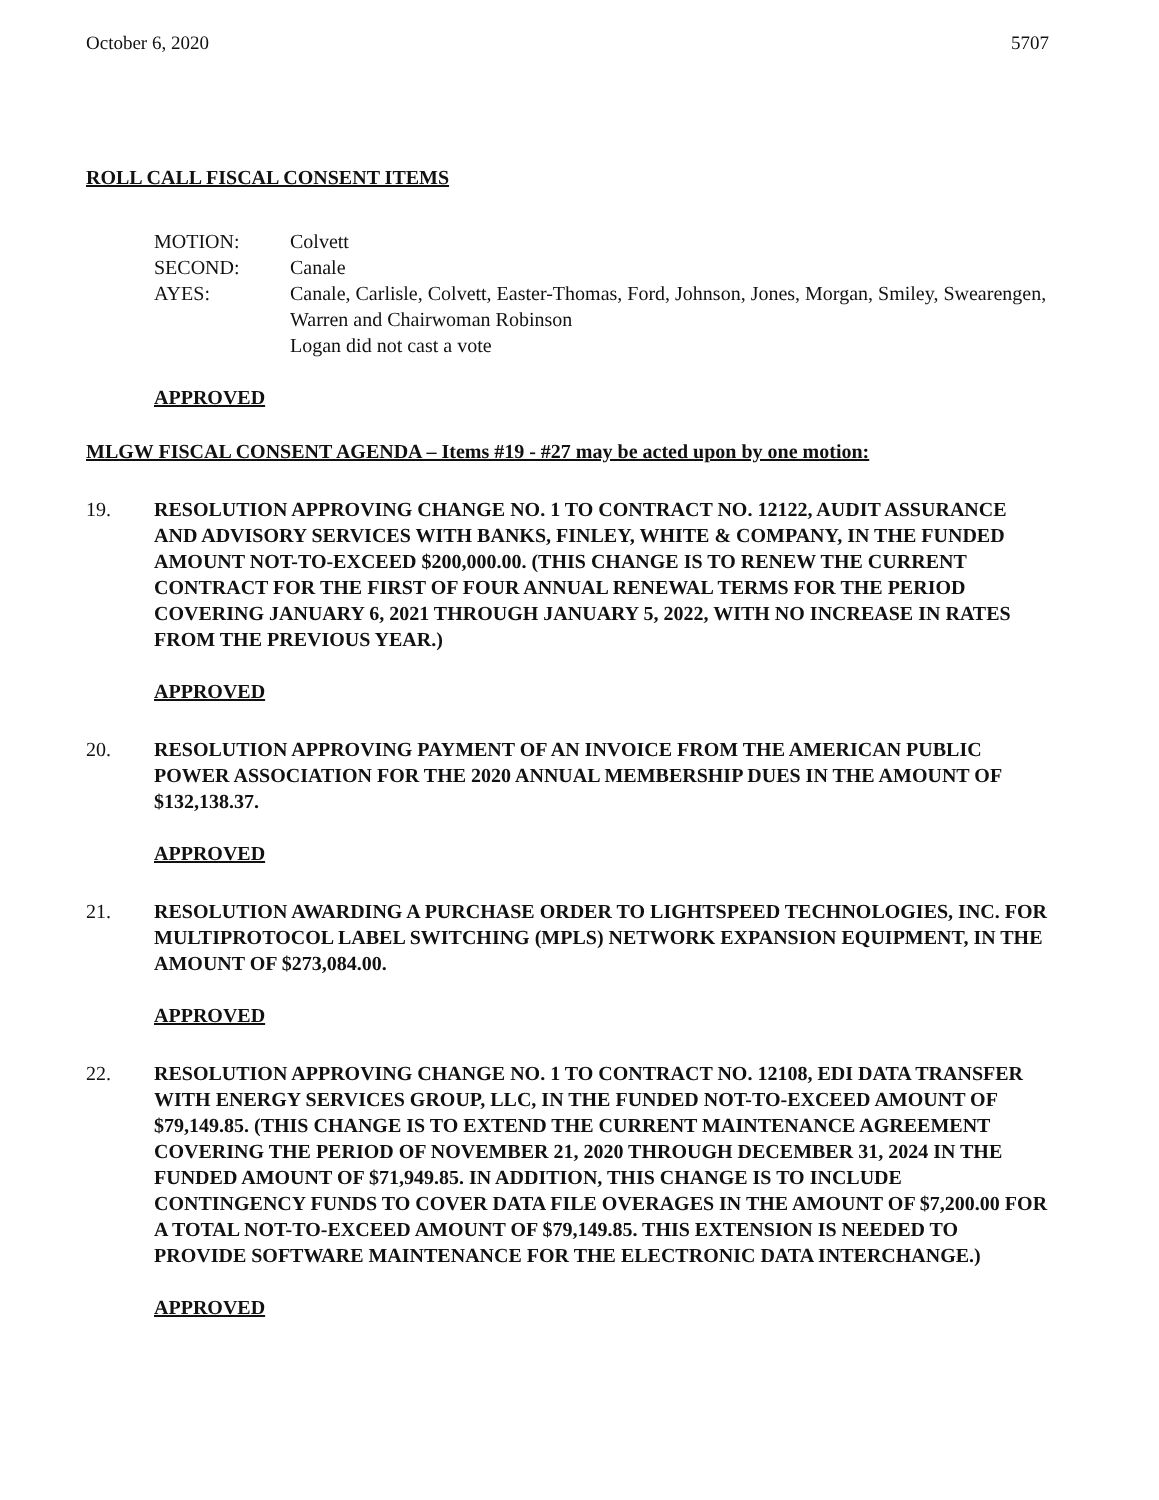October 6, 2020 5707
ROLL CALL FISCAL CONSENT ITEMS
MOTION:
Colvett
SECOND:
Canale
AYES:
Canale, Carlisle, Colvett, Easter-Thomas, Ford, Johnson, Jones, Morgan, Smiley, Swearengen, Warren and Chairwoman Robinson
Logan did not cast a vote
APPROVED
MLGW FISCAL CONSENT AGENDA – Items #19 - #27 may be acted upon by one motion:
19. RESOLUTION APPROVING CHANGE NO. 1 TO CONTRACT NO. 12122, AUDIT ASSURANCE AND ADVISORY SERVICES WITH BANKS, FINLEY, WHITE & COMPANY, IN THE FUNDED AMOUNT NOT-TO-EXCEED $200,000.00. (THIS CHANGE IS TO RENEW THE CURRENT CONTRACT FOR THE FIRST OF FOUR ANNUAL RENEWAL TERMS FOR THE PERIOD COVERING JANUARY 6, 2021 THROUGH JANUARY 5, 2022, WITH NO INCREASE IN RATES FROM THE PREVIOUS YEAR.)
APPROVED
20. RESOLUTION APPROVING PAYMENT OF AN INVOICE FROM THE AMERICAN PUBLIC POWER ASSOCIATION FOR THE 2020 ANNUAL MEMBERSHIP DUES IN THE AMOUNT OF $132,138.37.
APPROVED
21. RESOLUTION AWARDING A PURCHASE ORDER TO LIGHTSPEED TECHNOLOGIES, INC. FOR MULTIPROTOCOL LABEL SWITCHING (MPLS) NETWORK EXPANSION EQUIPMENT, IN THE AMOUNT OF $273,084.00.
APPROVED
22. RESOLUTION APPROVING CHANGE NO. 1 TO CONTRACT NO. 12108, EDI DATA TRANSFER WITH ENERGY SERVICES GROUP, LLC, IN THE FUNDED NOT-TO-EXCEED AMOUNT OF $79,149.85. (THIS CHANGE IS TO EXTEND THE CURRENT MAINTENANCE AGREEMENT COVERING THE PERIOD OF NOVEMBER 21, 2020 THROUGH DECEMBER 31, 2024 IN THE FUNDED AMOUNT OF $71,949.85. IN ADDITION, THIS CHANGE IS TO INCLUDE CONTINGENCY FUNDS TO COVER DATA FILE OVERAGES IN THE AMOUNT OF $7,200.00 FOR A TOTAL NOT-TO-EXCEED AMOUNT OF $79,149.85. THIS EXTENSION IS NEEDED TO PROVIDE SOFTWARE MAINTENANCE FOR THE ELECTRONIC DATA INTERCHANGE.)
APPROVED